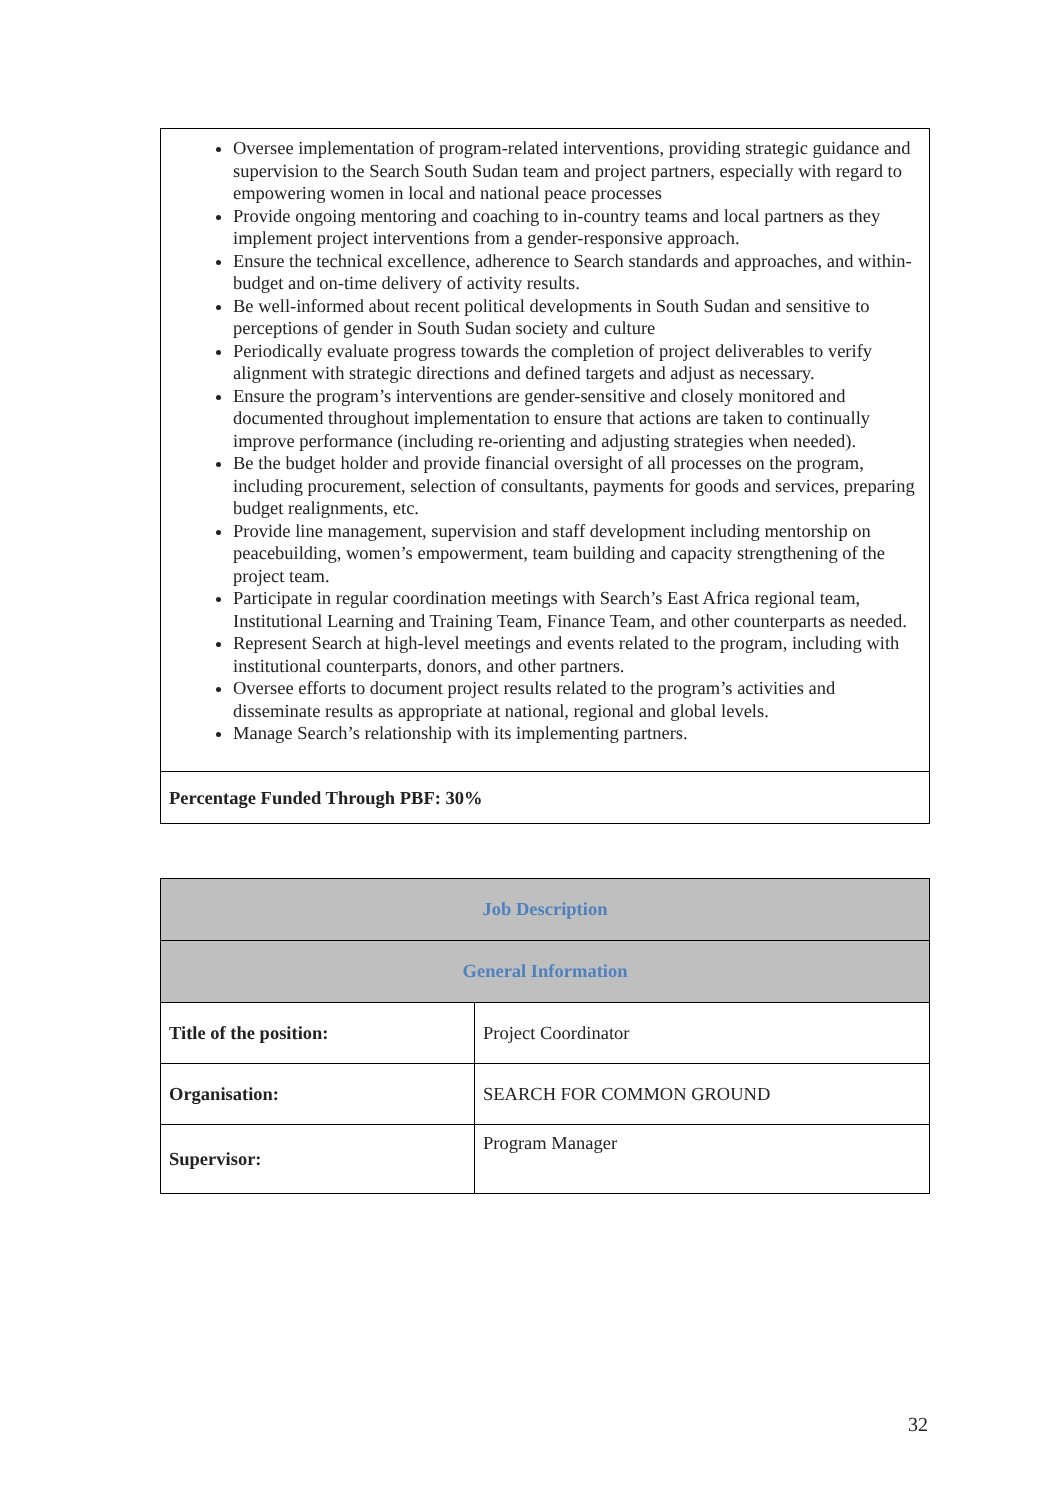Oversee implementation of program-related interventions, providing strategic guidance and supervision to the Search South Sudan team and project partners, especially with regard to empowering women in local and national peace processes
Provide ongoing mentoring and coaching to in-country teams and local partners as they implement project interventions from a gender-responsive approach.
Ensure the technical excellence, adherence to Search standards and approaches, and within-budget and on-time delivery of activity results.
Be well-informed about recent political developments in South Sudan and sensitive to perceptions of gender in South Sudan society and culture
Periodically evaluate progress towards the completion of project deliverables to verify alignment with strategic directions and defined targets and adjust as necessary.
Ensure the program’s interventions are gender-sensitive and closely monitored and documented throughout implementation to ensure that actions are taken to continually improve performance (including re-orienting and adjusting strategies when needed).
Be the budget holder and provide financial oversight of all processes on the program, including procurement, selection of consultants, payments for goods and services, preparing budget realignments, etc.
Provide line management, supervision and staff development including mentorship on peacebuilding, women’s empowerment, team building and capacity strengthening of the project team.
Participate in regular coordination meetings with Search’s East Africa regional team, Institutional Learning and Training Team, Finance Team, and other counterparts as needed.
Represent Search at high-level meetings and events related to the program, including with institutional counterparts, donors, and other partners.
Oversee efforts to document project results related to the program’s activities and disseminate results as appropriate at national, regional and global levels.
Manage Search’s relationship with its implementing partners.
Percentage Funded Through PBF: 30%
| Job Description | |
| --- | --- |
| General Information | |
| Title of the position: | Project Coordinator |
| Organisation: | SEARCH FOR COMMON GROUND |
| Supervisor: | Program Manager |
32